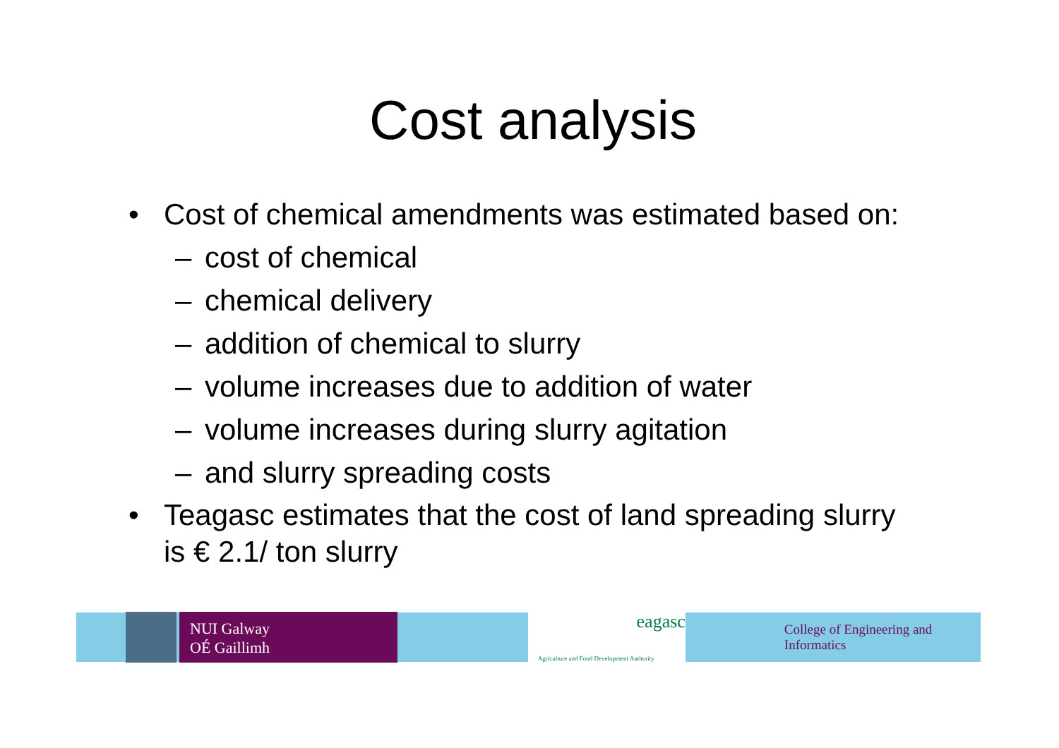Cost analysis
• Cost of chemical amendments was estimated based on:
– cost of chemical
– chemical delivery
– addition of chemical to slurry
– volume increases due to addition of water
– volume increases during slurry agitation
– and slurry spreading costs
• Teagasc estimates that the cost of land spreading slurry is € 2.1/ ton slurry
NUI Galway
OÉ Gaillimh
eagasc
Agriculture and Food Development Authority
College of Engineering and Informatics